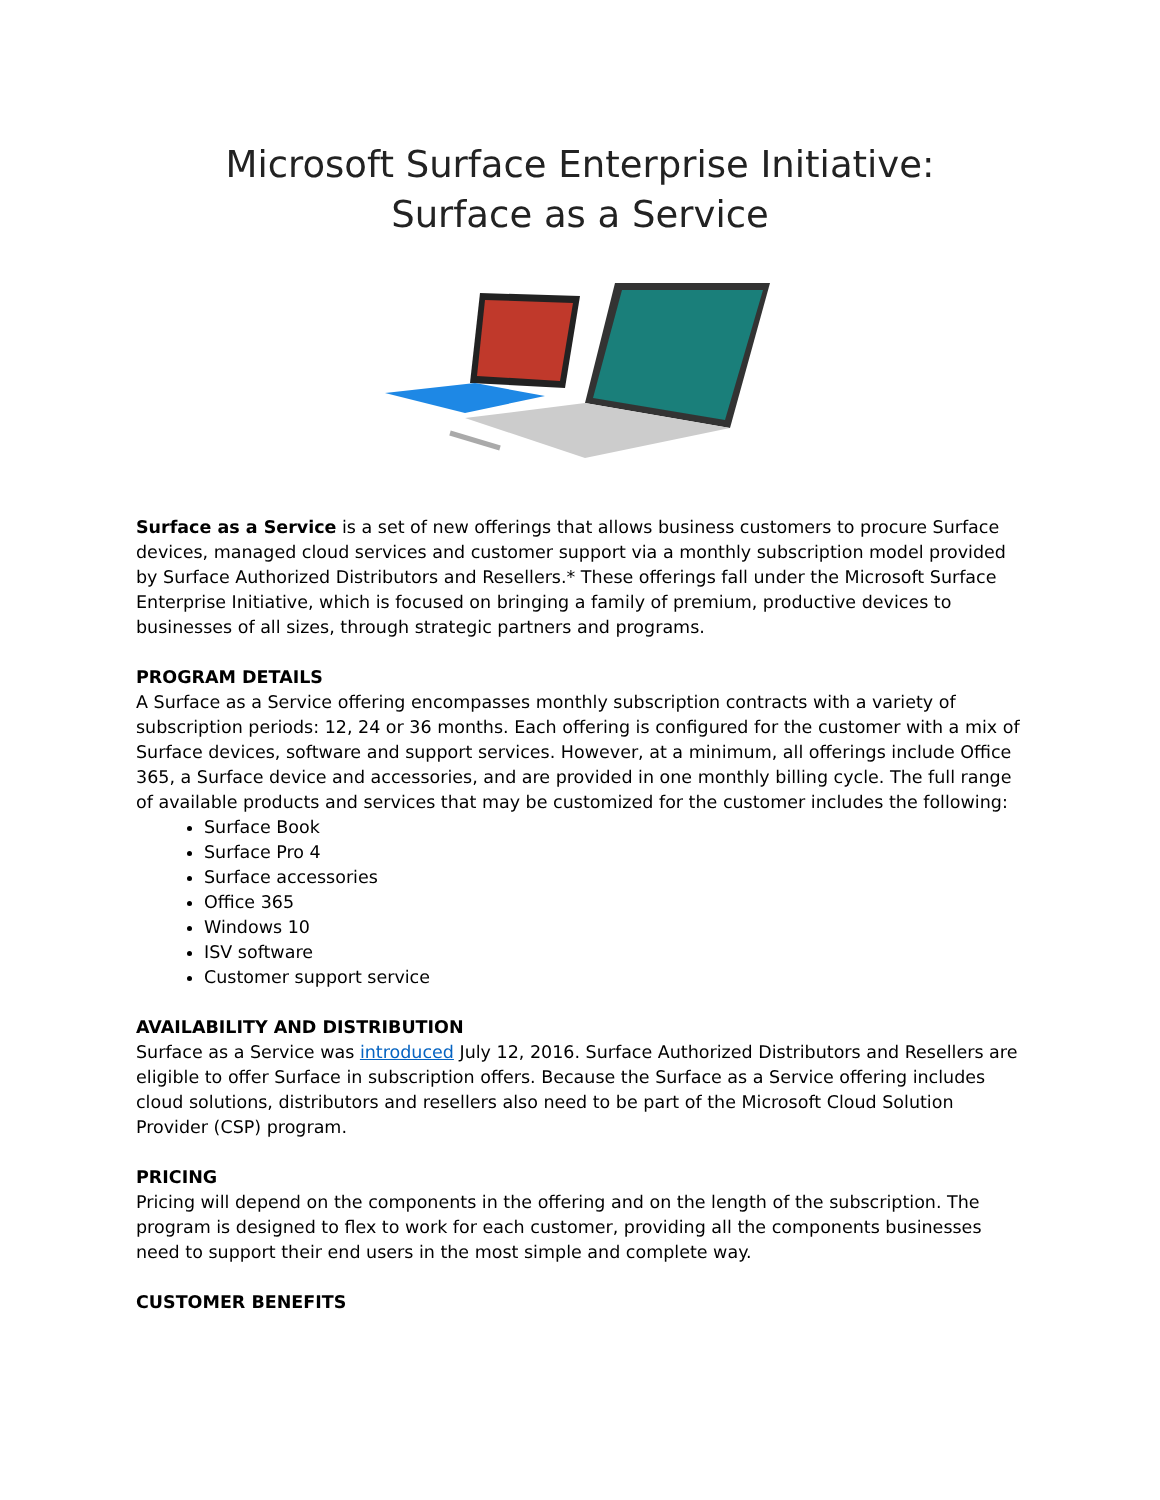Microsoft Surface Enterprise Initiative:
Surface as a Service
Surface as a Service is a set of new offerings that allows business customers to procure Surface devices, managed cloud services and customer support via a monthly subscription model provided by Surface Authorized Distributors and Resellers.* These offerings fall under the Microsoft Surface Enterprise Initiative, which is focused on bringing a family of premium, productive devices to businesses of all sizes, through strategic partners and programs.
PROGRAM DETAILS
A Surface as a Service offering encompasses monthly subscription contracts with a variety of subscription periods: 12, 24 or 36 months. Each offering is configured for the customer with a mix of Surface devices, software and support services. However, at a minimum, all offerings include Office 365, a Surface device and accessories, and are provided in one monthly billing cycle. The full range of available products and services that may be customized for the customer includes the following:
Surface Book
Surface Pro 4
Surface accessories
Office 365
Windows 10
ISV software
Customer support service
AVAILABILITY AND DISTRIBUTION
Surface as a Service was introduced July 12, 2016. Surface Authorized Distributors and Resellers are eligible to offer Surface in subscription offers. Because the Surface as a Service offering includes cloud solutions, distributors and resellers also need to be part of the Microsoft Cloud Solution Provider (CSP) program.
PRICING
Pricing will depend on the components in the offering and on the length of the subscription. The program is designed to flex to work for each customer, providing all the components businesses need to support their end users in the most simple and complete way.
CUSTOMER BENEFITS